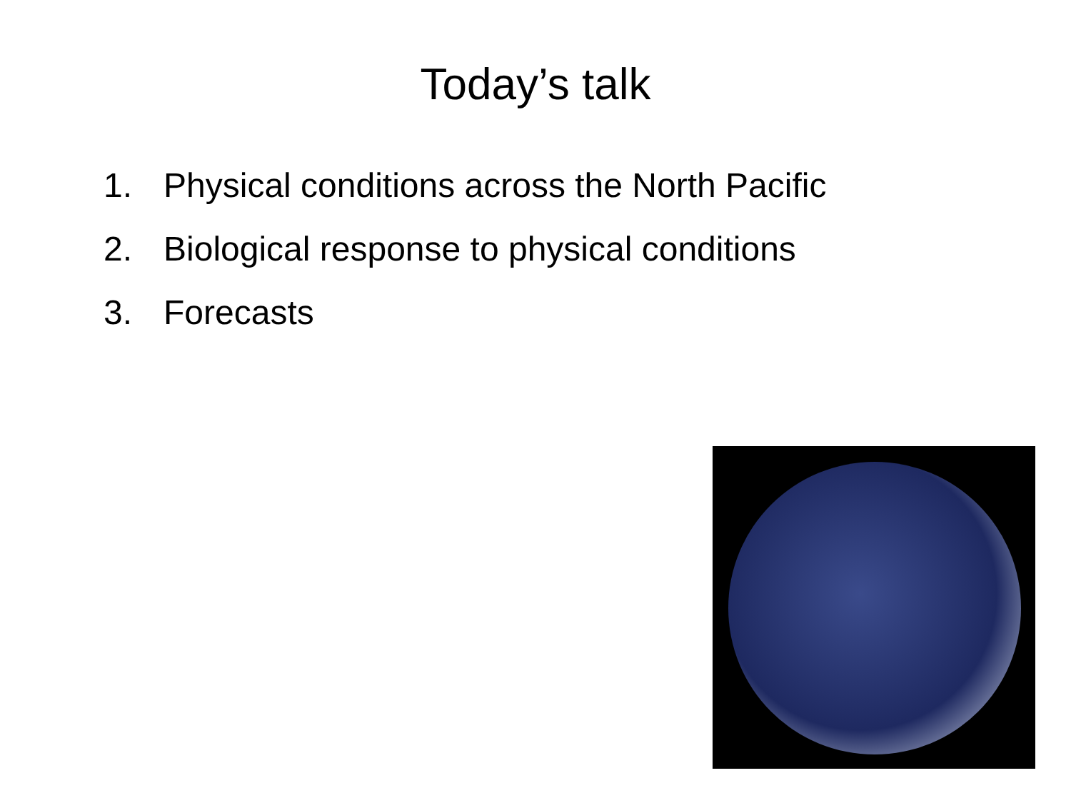Today’s talk
1. Physical conditions across the North Pacific
2. Biological response to physical conditions
3. Forecasts